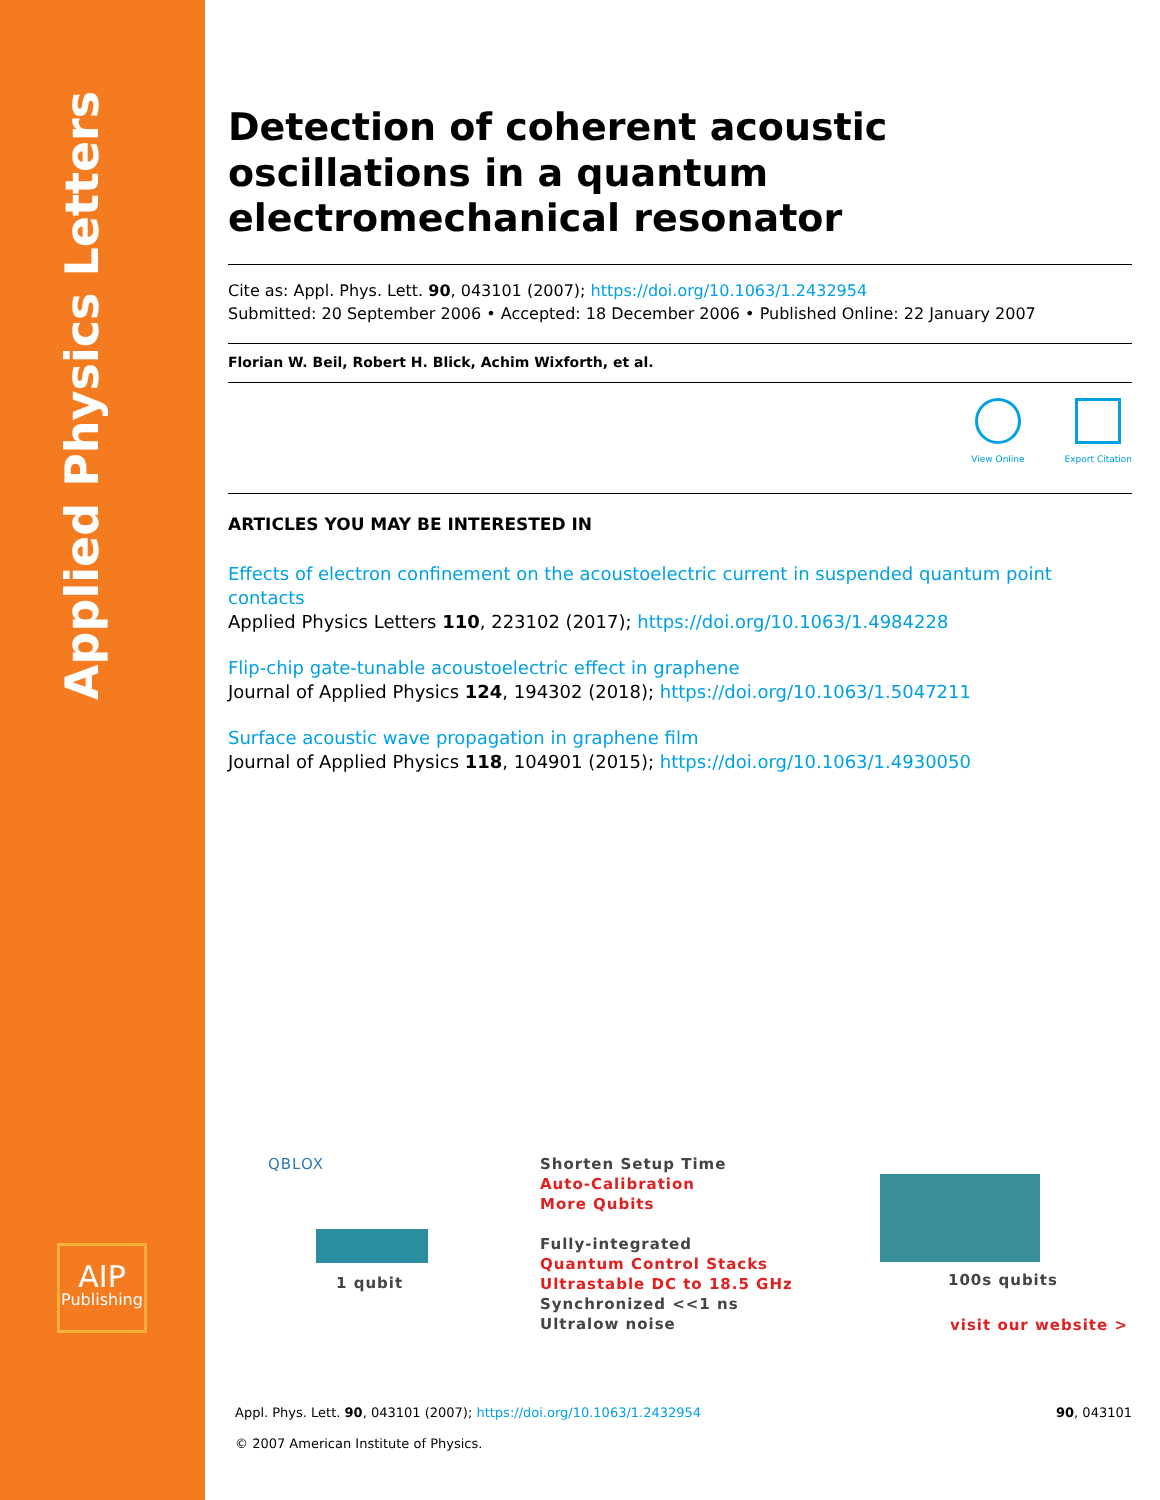Applied Physics Letters
AIP
Publishing
Detection of coherent acoustic oscillations in a quantum electromechanical resonator
Cite as: Appl. Phys. Lett. 90, 043101 (2007); https://doi.org/10.1063/1.2432954
Submitted: 20 September 2006 • Accepted: 18 December 2006 • Published Online: 22 January 2007
Florian W. Beil, Robert H. Blick, Achim Wixforth, et al.
View Online Export Citation
ARTICLES YOU MAY BE INTERESTED IN
Effects of electron confinement on the acoustoelectric current in suspended quantum point contacts
Applied Physics Letters 110, 223102 (2017); https://doi.org/10.1063/1.4984228
Flip-chip gate-tunable acoustoelectric effect in graphene
Journal of Applied Physics 124, 194302 (2018); https://doi.org/10.1063/1.5047211
Surface acoustic wave propagation in graphene film
Journal of Applied Physics 118, 104901 (2015); https://doi.org/10.1063/1.4930050
QBLOX
1 qubit
Shorten Setup Time
Auto-Calibration
More Qubits
Fully-integrated
Quantum Control Stacks
Ultrastable DC to 18.5 GHz
Synchronized <<1 ns
Ultralow noise
100s qubits
visit our website >
Appl. Phys. Lett. 90, 043101 (2007); https://doi.org/10.1063/1.2432954 90, 043101
© 2007 American Institute of Physics.